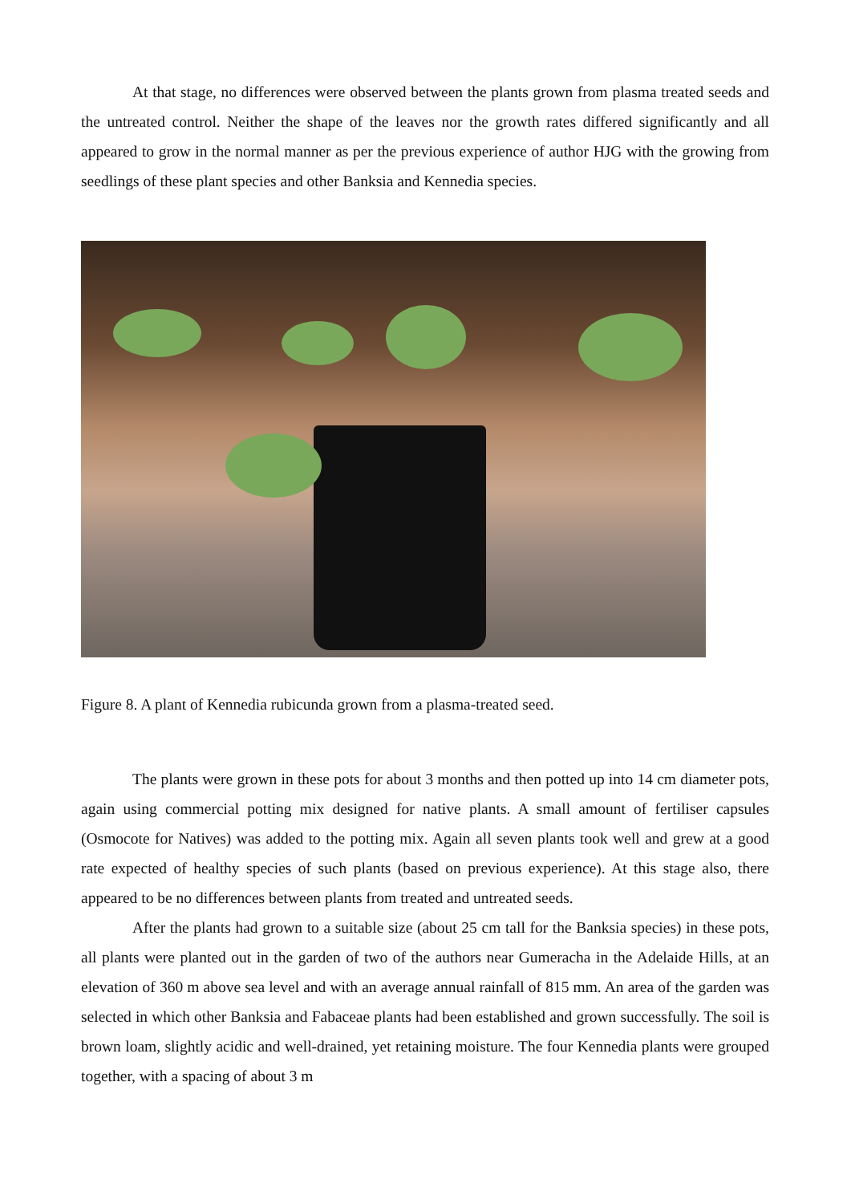At that stage, no differences were observed between the plants grown from plasma treated seeds and the untreated control. Neither the shape of the leaves nor the growth rates differed significantly and all appeared to grow in the normal manner as per the previous experience of author HJG with the growing from seedlings of these plant species and other Banksia and Kennedia species.
Figure 8. A plant of Kennedia rubicunda grown from a plasma-treated seed.
The plants were grown in these pots for about 3 months and then potted up into 14 cm diameter pots, again using commercial potting mix designed for native plants. A small amount of fertiliser capsules (Osmocote for Natives) was added to the potting mix. Again all seven plants took well and grew at a good rate expected of healthy species of such plants (based on previous experience). At this stage also, there appeared to be no differences between plants from treated and untreated seeds.
After the plants had grown to a suitable size (about 25 cm tall for the Banksia species) in these pots, all plants were planted out in the garden of two of the authors near Gumeracha in the Adelaide Hills, at an elevation of 360 m above sea level and with an average annual rainfall of 815 mm. An area of the garden was selected in which other Banksia and Fabaceae plants had been established and grown successfully. The soil is brown loam, slightly acidic and well-drained, yet retaining moisture. The four Kennedia plants were grouped together, with a spacing of about 3 m